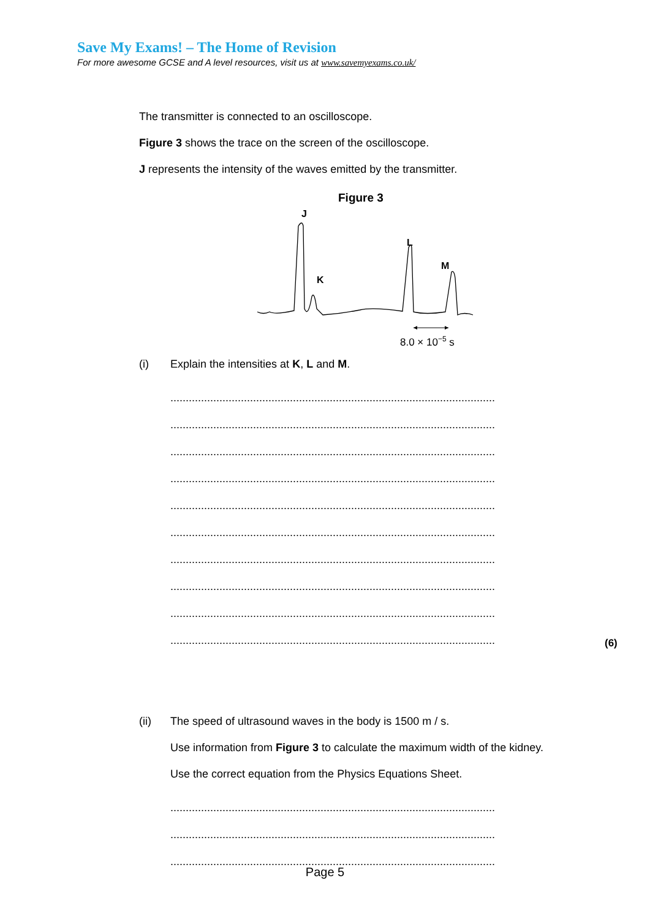Save My Exams! – The Home of Revision
For more awesome GCSE and A level resources, visit us at www.savemyexams.co.uk/
The transmitter is connected to an oscilloscope.
Figure 3 shows the trace on the screen of the oscilloscope.
J represents the intensity of the waves emitted by the transmitter.
Figure 3
J
K
L
M
8.0 × 10−5 s
(i) Explain the intensities at K, L and M.
..........................................................................................................
..........................................................................................................
..........................................................................................................
..........................................................................................................
..........................................................................................................
..........................................................................................................
..........................................................................................................
..........................................................................................................
..........................................................................................................
..........................................................................................................
(ii) The speed of ultrasound waves in the body is 1500 m / s.
Use information from Figure 3 to calculate the maximum width of the kidney.
Use the correct equation from the Physics Equations Sheet.
..........................................................................................................
..........................................................................................................
..........................................................................................................
(6)
Page 5